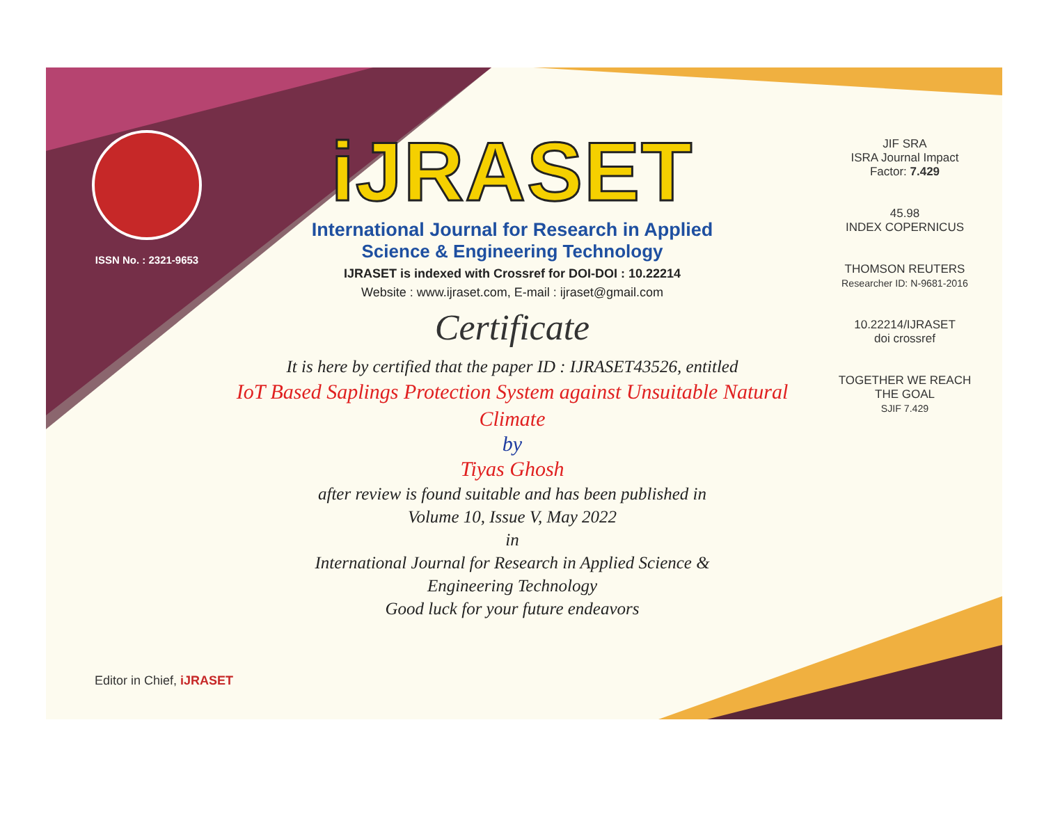ISSN No. : 2321-9653
iJRASET
International Journal for Research in Applied
Science & Engineering Technology
IJRASET is indexed with Crossref for DOI-DOI : 10.22214
Website : www.ijraset.com, E-mail : ijraset@gmail.com
Certificate
It is here by certified that the paper ID : IJRASET43526, entitled
IoT Based Saplings Protection System against Unsuitable Natural
Climate
by
Tiyas Ghosh
after review is found suitable and has been published in
Volume 10, Issue V, May 2022
in
International Journal for Research in Applied Science &
Engineering Technology
Good luck for your future endeavors
JIF SRA
ISRA Journal Impact
Factor: 7.429
45.98
INDEX COPERNICUS
THOMSON REUTERS
Researcher ID: N-9681-2016
10.22214/IJRASET
doi crossref
TOGETHER WE REACH THE GOAL
SJIF 7.429
Editor in Chief, iJRASET